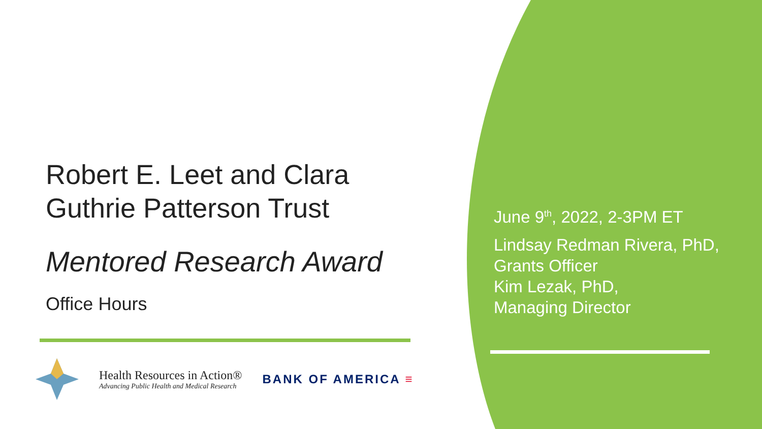Robert E. Leet and Clara Guthrie Patterson Trust
Mentored Research Award
Office Hours
June 9<sup>th</sup>, 2022, 2-3PM ET
Lindsay Redman Rivera, PhD,
Grants Officer
Kim Lezak, PhD,
Managing Director
Health Resources in Action®
Advancing Public Health and Medical Research
BANK OF AMERICA ≡